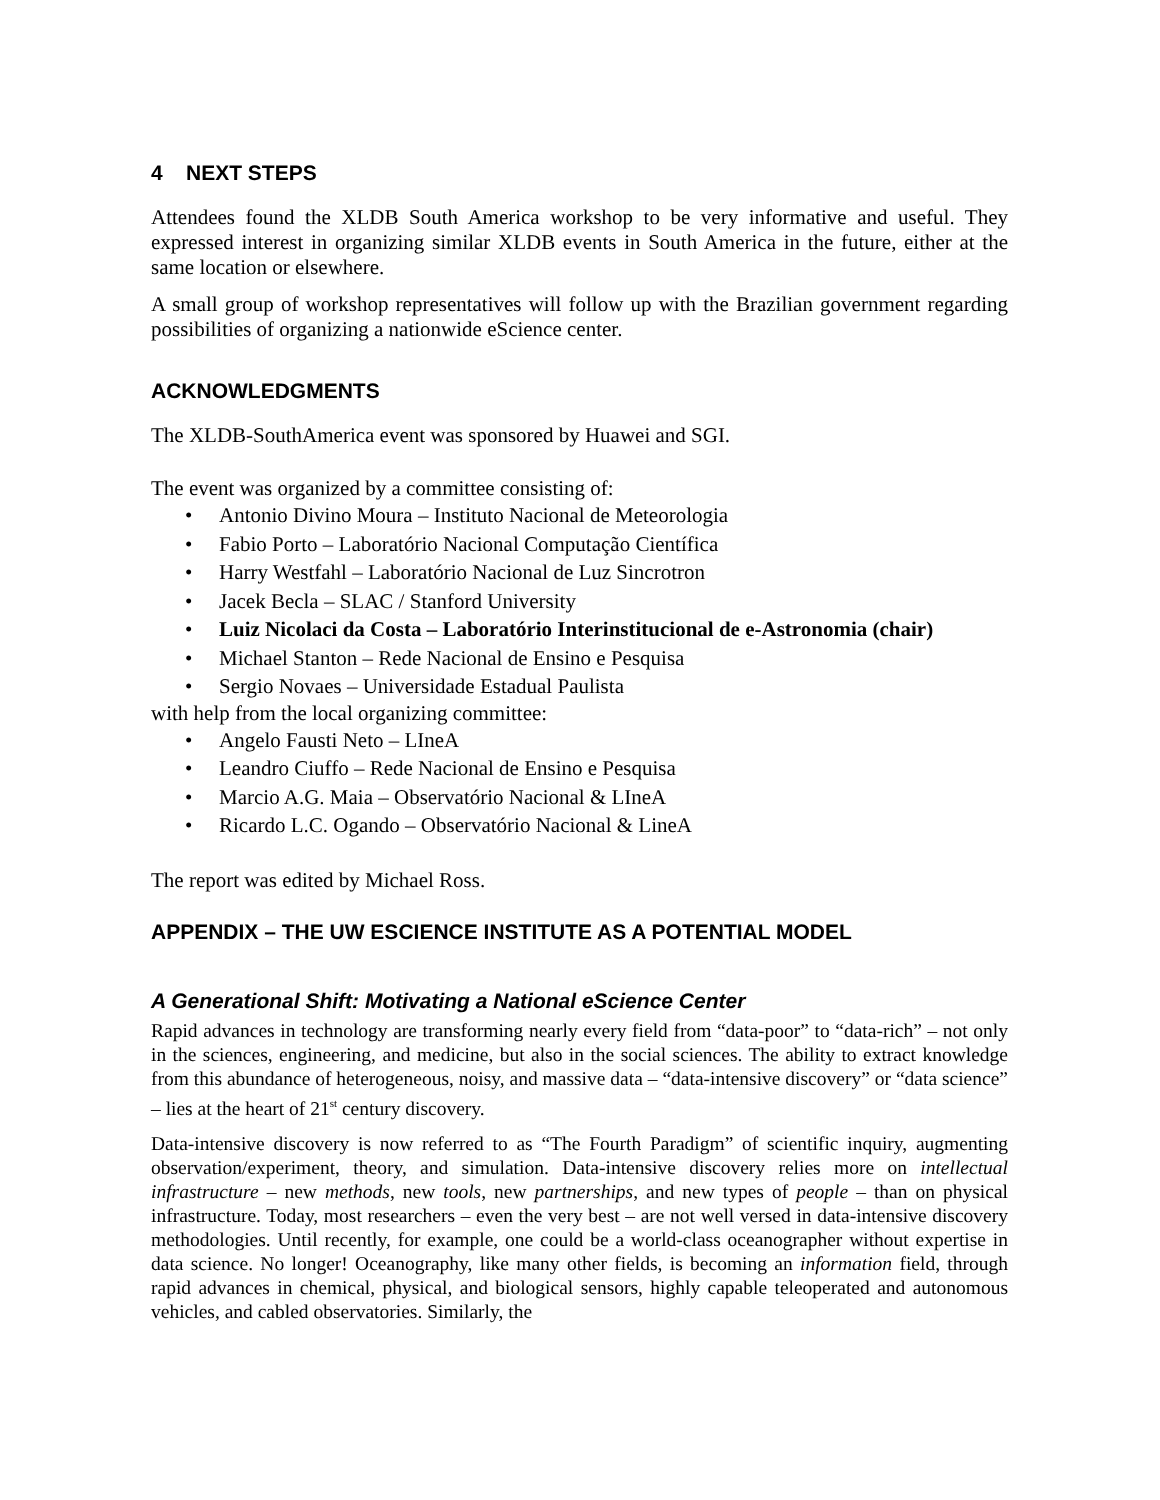4 NEXT STEPS
Attendees found the XLDB South America workshop to be very informative and useful. They expressed interest in organizing similar XLDB events in South America in the future, either at the same location or elsewhere.
A small group of workshop representatives will follow up with the Brazilian government regarding possibilities of organizing a nationwide eScience center.
ACKNOWLEDGMENTS
The XLDB-SouthAmerica event was sponsored by Huawei and SGI.
The event was organized by a committee consisting of:
• Antonio Divino Moura – Instituto Nacional de Meteorologia
• Fabio Porto – Laboratório Nacional Computação Científica
• Harry Westfahl – Laboratório Nacional de Luz Sincrotron
• Jacek Becla – SLAC / Stanford University
• Luiz Nicolaci da Costa – Laboratório Interinstitucional de e-Astronomia (chair)
• Michael Stanton – Rede Nacional de Ensino e Pesquisa
• Sergio Novaes – Universidade Estadual Paulista
with help from the local organizing committee:
• Angelo Fausti Neto – LIneA
• Leandro Ciuffo – Rede Nacional de Ensino e Pesquisa
• Marcio A.G. Maia – Observatório Nacional & LIneA
• Ricardo L.C. Ogando – Observatório Nacional & LineA
The report was edited by Michael Ross.
APPENDIX – THE UW ESCIENCE INSTITUTE AS A POTENTIAL MODEL
A Generational Shift: Motivating a National eScience Center
Rapid advances in technology are transforming nearly every field from “data-poor” to “data-rich” – not only in the sciences, engineering, and medicine, but also in the social sciences. The ability to extract knowledge from this abundance of heterogeneous, noisy, and massive data – “data-intensive discovery” or “data science” – lies at the heart of 21<sup>st</sup> century discovery.
Data-intensive discovery is now referred to as “The Fourth Paradigm” of scientific inquiry, augmenting observation/experiment, theory, and simulation. Data-intensive discovery relies more on intellectual infrastructure – new methods, new tools, new partnerships, and new types of people – than on physical infrastructure. Today, most researchers – even the very best – are not well versed in data-intensive discovery methodologies. Until recently, for example, one could be a world-class oceanographer without expertise in data science. No longer! Oceanography, like many other fields, is becoming an information field, through rapid advances in chemical, physical, and biological sensors, highly capable teleoperated and autonomous vehicles, and cabled observatories. Similarly, the